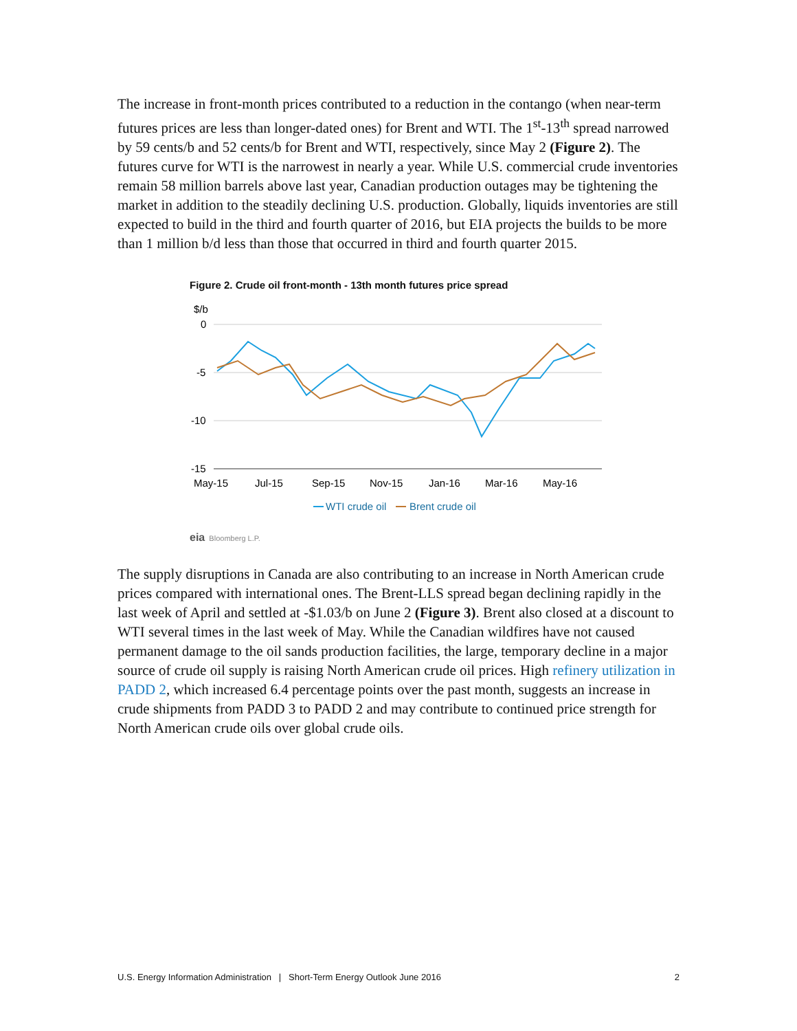The increase in front-month prices contributed to a reduction in the contango (when near-term futures prices are less than longer-dated ones) for Brent and WTI. The 1<sup>st</sup>-13<sup>th</sup> spread narrowed by 59 cents/b and 52 cents/b for Brent and WTI, respectively, since May 2 (Figure 2). The futures curve for WTI is the narrowest in nearly a year. While U.S. commercial crude inventories remain 58 million barrels above last year, Canadian production outages may be tightening the market in addition to the steadily declining U.S. production. Globally, liquids inventories are still expected to build in the third and fourth quarter of 2016, but EIA projects the builds to be more than 1 million b/d less than those that occurred in third and fourth quarter 2015.
Figure 2. Crude oil front-month - 13th month futures price spread
$/b
0
-5
-10
-15
May-15
Jul-15
Sep-15
Nov-15
Jan-16
Mar-16
May-16
WTI crude oil
Brent crude oil
eia Bloomberg L.P.
The supply disruptions in Canada are also contributing to an increase in North American crude prices compared with international ones. The Brent-LLS spread began declining rapidly in the last week of April and settled at -$1.03/b on June 2 (Figure 3). Brent also closed at a discount to WTI several times in the last week of May. While the Canadian wildfires have not caused permanent damage to the oil sands production facilities, the large, temporary decline in a major source of crude oil supply is raising North American crude oil prices. High refinery utilization in PADD 2, which increased 6.4 percentage points over the past month, suggests an increase in crude shipments from PADD 3 to PADD 2 and may contribute to continued price strength for North American crude oils over global crude oils.
U.S. Energy Information Administration | Short-Term Energy Outlook June 2016 2